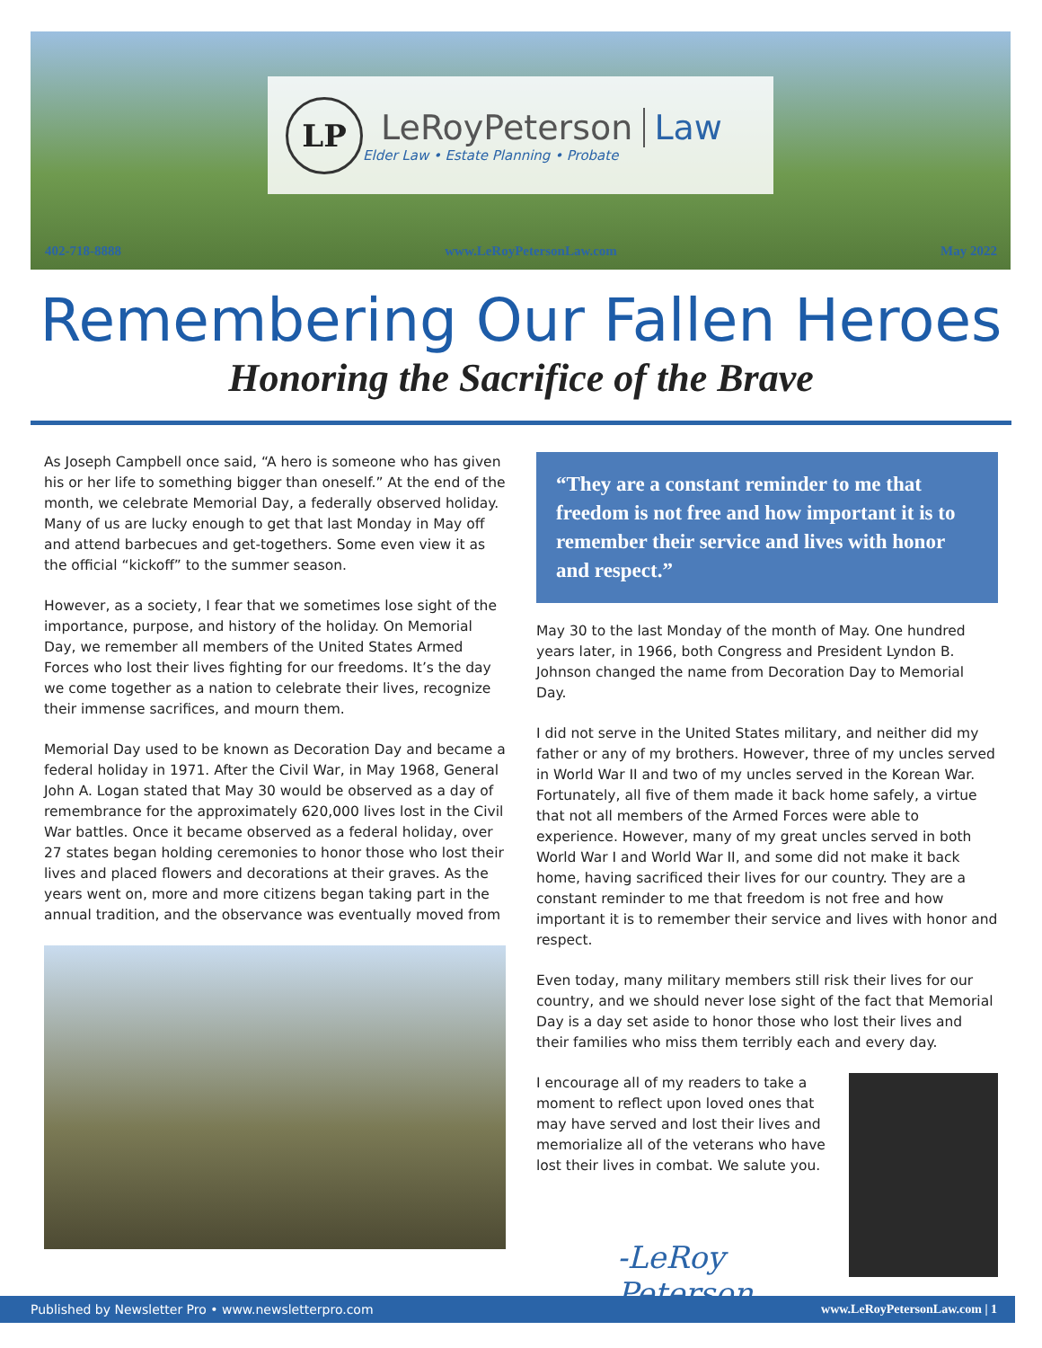LP
LeRoyPeterson Law
Elder Law • Estate Planning • Probate
402-718-8888 www.LeRoyPetersonLaw.com May 2022
Remembering Our Fallen Heroes
Honoring the Sacrifice of the Brave
As Joseph Campbell once said, “A hero is someone who has given his or her life to something bigger than oneself.” At the end of the month, we celebrate Memorial Day, a federally observed holiday. Many of us are lucky enough to get that last Monday in May off and attend barbecues and get-togethers. Some even view it as the official “kickoff” to the summer season.
However, as a society, I fear that we sometimes lose sight of the importance, purpose, and history of the holiday. On Memorial Day, we remember all members of the United States Armed Forces who lost their lives fighting for our freedoms. It’s the day we come together as a nation to celebrate their lives, recognize their immense sacrifices, and mourn them.
Memorial Day used to be known as Decoration Day and became a federal holiday in 1971. After the Civil War, in May 1968, General John A. Logan stated that May 30 would be observed as a day of remembrance for the approximately 620,000 lives lost in the Civil War battles. Once it became observed as a federal holiday, over 27 states began holding ceremonies to honor those who lost their lives and placed flowers and decorations at their graves. As the years went on, more and more citizens began taking part in the annual tradition, and the observance was eventually moved from
“They are a constant reminder to me that freedom is not free and how important it is to remember their service and lives with honor and respect.”
May 30 to the last Monday of the month of May. One hundred years later, in 1966, both Congress and President Lyndon B. Johnson changed the name from Decoration Day to Memorial Day.
I did not serve in the United States military, and neither did my father or any of my brothers. However, three of my uncles served in World War II and two of my uncles served in the Korean War. Fortunately, all five of them made it back home safely, a virtue that not all members of the Armed Forces were able to experience. However, many of my great uncles served in both World War I and World War II, and some did not make it back home, having sacrificed their lives for our country. They are a constant reminder to me that freedom is not free and how important it is to remember their service and lives with honor and respect.
Even today, many military members still risk their lives for our country, and we should never lose sight of the fact that Memorial Day is a day set aside to honor those who lost their lives and their families who miss them terribly each and every day.
I encourage all of my readers to take a moment to reflect upon loved ones that may have served and lost their lives and memorialize all of the veterans who have lost their lives in combat. We salute you.
-LeRoy Peterson
Published by Newsletter Pro • www.newsletterpro.com www.LeRoyPetersonLaw.com | 1